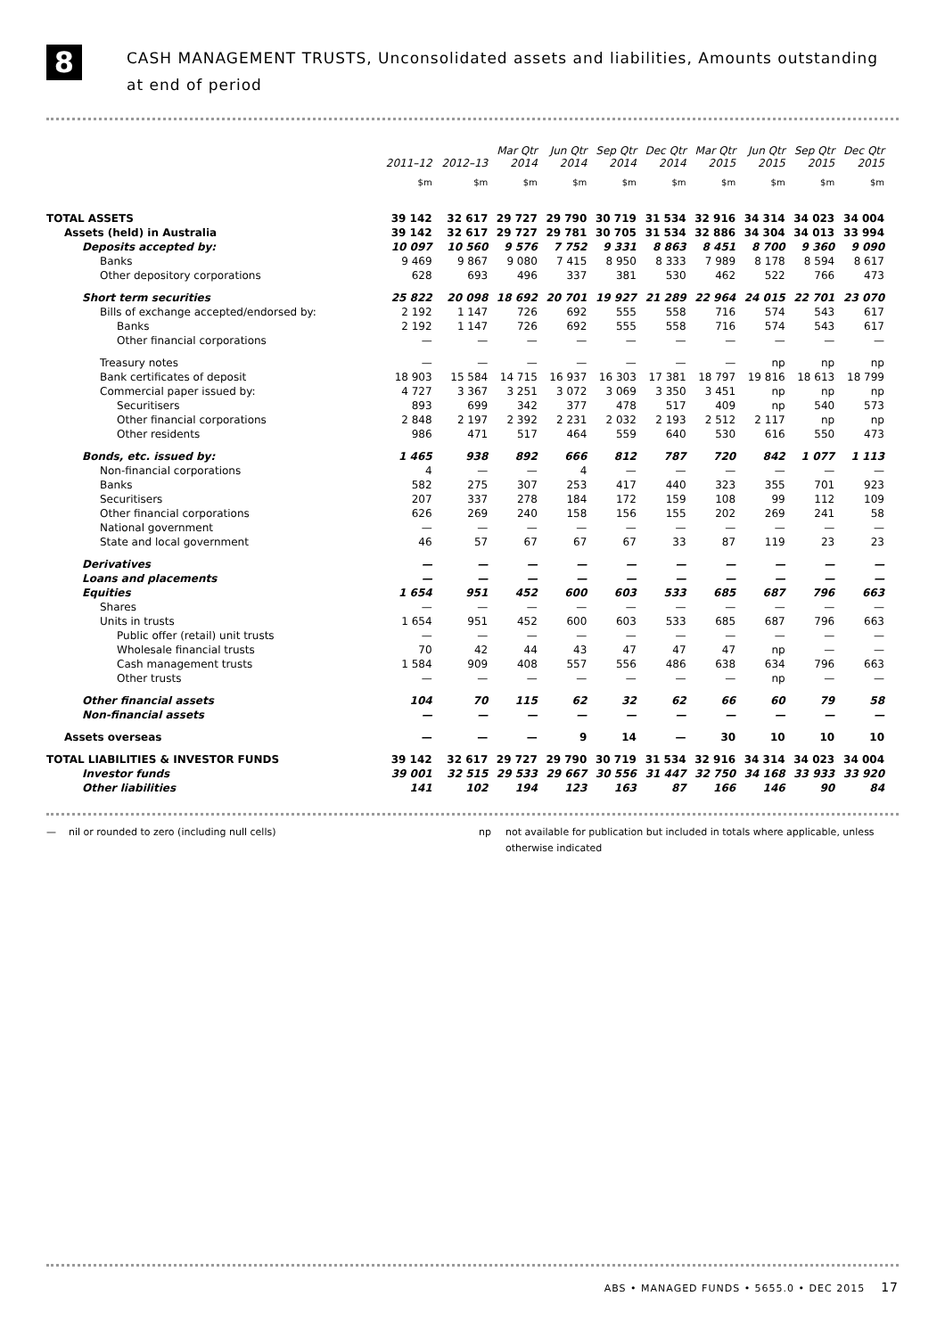8
CASH MANAGEMENT TRUSTS, Unconsolidated assets and liabilities, Amounts outstanding
at end of period
| | 2011–12 | 2012–13 | Mar Qtr 2014 | Jun Qtr 2014 | Sep Qtr 2014 | Dec Qtr 2014 | Mar Qtr 2015 | Jun Qtr 2015 | Sep Qtr 2015 | Dec Qtr 2015 |
| --- | --- | --- | --- | --- | --- | --- | --- | --- | --- | --- |
| | $m | $m | $m | $m | $m | $m | $m | $m | $m | $m |
| TOTAL ASSETS | 39 142 | 32 617 | 29 727 | 29 790 | 30 719 | 31 534 | 32 916 | 34 314 | 34 023 | 34 004 |
| Assets (held) in Australia | 39 142 | 32 617 | 29 727 | 29 781 | 30 705 | 31 534 | 32 886 | 34 304 | 34 013 | 33 994 |
| Deposits accepted by: | 10 097 | 10 560 | 9 576 | 7 752 | 9 331 | 8 863 | 8 451 | 8 700 | 9 360 | 9 090 |
| Banks | 9 469 | 9 867 | 9 080 | 7 415 | 8 950 | 8 333 | 7 989 | 8 178 | 8 594 | 8 617 |
| Other depository corporations | 628 | 693 | 496 | 337 | 381 | 530 | 462 | 522 | 766 | 473 |
| Short term securities | 25 822 | 20 098 | 18 692 | 20 701 | 19 927 | 21 289 | 22 964 | 24 015 | 22 701 | 23 070 |
| Bills of exchange accepted/endorsed by: | 2 192 | 1 147 | 726 | 692 | 555 | 558 | 716 | 574 | 543 | 617 |
| Banks | 2 192 | 1 147 | 726 | 692 | 555 | 558 | 716 | 574 | 543 | 617 |
| Other financial corporations | — | — | — | — | — | — | — | — | — | — |
| Treasury notes | — | — | — | — | — | — | — | np | np | np |
| Bank certificates of deposit | 18 903 | 15 584 | 14 715 | 16 937 | 16 303 | 17 381 | 18 797 | 19 816 | 18 613 | 18 799 |
| Commercial paper issued by: | 4 727 | 3 367 | 3 251 | 3 072 | 3 069 | 3 350 | 3 451 | np | np | np |
| Securitisers | 893 | 699 | 342 | 377 | 478 | 517 | 409 | np | 540 | 573 |
| Other financial corporations | 2 848 | 2 197 | 2 392 | 2 231 | 2 032 | 2 193 | 2 512 | 2 117 | np | np |
| Other residents | 986 | 471 | 517 | 464 | 559 | 640 | 530 | 616 | 550 | 473 |
| Bonds, etc. issued by: | 1 465 | 938 | 892 | 666 | 812 | 787 | 720 | 842 | 1 077 | 1 113 |
| Non-financial corporations | 4 | — | — | 4 | — | — | — | — | — | — |
| Banks | 582 | 275 | 307 | 253 | 417 | 440 | 323 | 355 | 701 | 923 |
| Securitisers | 207 | 337 | 278 | 184 | 172 | 159 | 108 | 99 | 112 | 109 |
| Other financial corporations | 626 | 269 | 240 | 158 | 156 | 155 | 202 | 269 | 241 | 58 |
| National government | — | — | — | — | — | — | — | — | — | — |
| State and local government | 46 | 57 | 67 | 67 | 67 | 33 | 87 | 119 | 23 | 23 |
| Derivatives | — | — | — | — | — | — | — | — | — | — |
| Loans and placements | — | — | — | — | — | — | — | — | — | — |
| Equities | 1 654 | 951 | 452 | 600 | 603 | 533 | 685 | 687 | 796 | 663 |
| Shares | — | — | — | — | — | — | — | — | — | — |
| Units in trusts | 1 654 | 951 | 452 | 600 | 603 | 533 | 685 | 687 | 796 | 663 |
| Public offer (retail) unit trusts | — | — | — | — | — | — | — | — | — | — |
| Wholesale financial trusts | 70 | 42 | 44 | 43 | 47 | 47 | 47 | np | — | — |
| Cash management trusts | 1 584 | 909 | 408 | 557 | 556 | 486 | 638 | 634 | 796 | 663 |
| Other trusts | — | — | — | — | — | — | — | np | — | — |
| Other financial assets | 104 | 70 | 115 | 62 | 32 | 62 | 66 | 60 | 79 | 58 |
| Non-financial assets | — | — | — | — | — | — | — | — | — | — |
| Assets overseas | — | — | — | 9 | 14 | — | 30 | 10 | 10 | 10 |
| TOTAL LIABILITIES & INVESTOR FUNDS | 39 142 | 32 617 | 29 727 | 29 790 | 30 719 | 31 534 | 32 916 | 34 314 | 34 023 | 34 004 |
| Investor funds | 39 001 | 32 515 | 29 533 | 29 667 | 30 556 | 31 447 | 32 750 | 34 168 | 33 933 | 33 920 |
| Other liabilities | 141 | 102 | 194 | 123 | 163 | 87 | 166 | 146 | 90 | 84 |
— nil or rounded to zero (including null cells) np not available for publication but included in totals where applicable, unless
otherwise indicated
ABS • MANAGED FUNDS • 5655.0 • DEC 2015 17